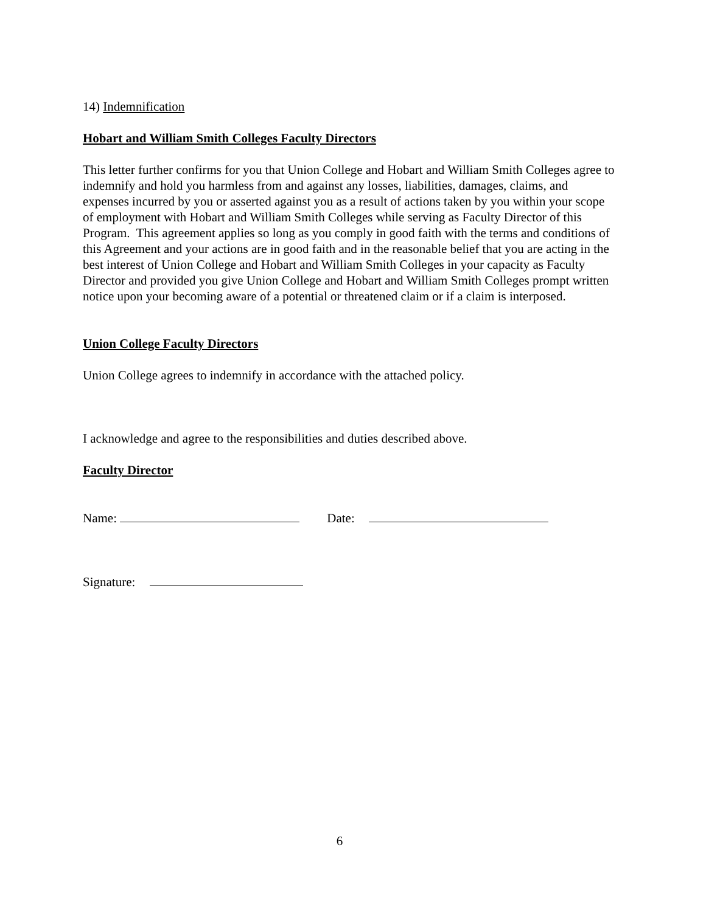14) Indemnification
Hobart and William Smith Colleges Faculty Directors
This letter further confirms for you that Union College and Hobart and William Smith Colleges agree to indemnify and hold you harmless from and against any losses, liabilities, damages, claims, and expenses incurred by you or asserted against you as a result of actions taken by you within your scope of employment with Hobart and William Smith Colleges while serving as Faculty Director of this Program. This agreement applies so long as you comply in good faith with the terms and conditions of this Agreement and your actions are in good faith and in the reasonable belief that you are acting in the best interest of Union College and Hobart and William Smith Colleges in your capacity as Faculty Director and provided you give Union College and Hobart and William Smith Colleges prompt written notice upon your becoming aware of a potential or threatened claim or if a claim is interposed.
Union College Faculty Directors
Union College agrees to indemnify in accordance with the attached policy.
I acknowledge and agree to the responsibilities and duties described above.
Faculty Director
Name: Date:
Signature:
6